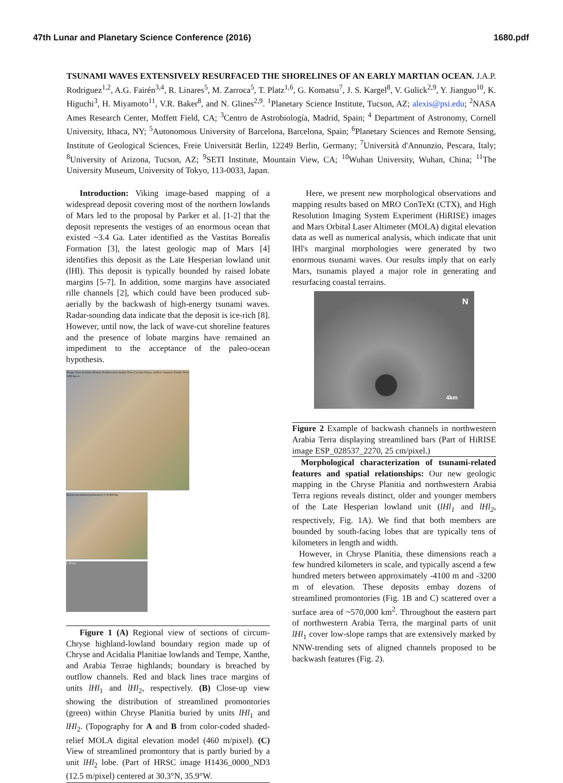47th Lunar and Planetary Science Conference (2016) 1680.pdf
TSUNAMI WAVES EXTENSIVELY RESURFACED THE SHORELINES OF AN EARLY MARTIAN OCEAN. J.A.P. Rodriguez<sup>1,2</sup>, A.G. Fairén<sup>3,4</sup>, R. Linares<sup>5</sup>, M. Zarroca<sup>5</sup>, T. Platz<sup>1,6</sup>, G. Komatsu<sup>7</sup>, J. S. Kargel<sup>8</sup>, V. Gulick<sup>2,9</sup>, Y. Jianguo<sup>10</sup>, K. Higuchi<sup>3</sup>, H. Miyamoto<sup>11</sup>, V.R. Baker<sup>8</sup>, and N. Glines<sup>2,9</sup>. <sup>1</sup>Planetary Science Institute, Tucson, AZ; alexis@psi.edu; <sup>2</sup>NASA Ames Research Center, Moffett Field, CA; <sup>3</sup>Centro de Astrobiología, Madrid, Spain; <sup>4</sup> Department of Astronomy, Cornell University, Ithaca, NY; <sup>5</sup>Autonomous University of Barcelona, Barcelona, Spain; <sup>6</sup>Planetary Sciences and Remote Sensing, Institute of Geological Sciences, Freie Universität Berlin, 12249 Berlin, Germany; <sup>7</sup>Università d'Annunzio, Pescara, Italy; <sup>8</sup>University of Arizona, Tucson, AZ; <sup>9</sup>SETI Institute, Mountain View, CA; <sup>10</sup>Wuhan University, Wuhan, China; <sup>11</sup>The University Museum, University of Tokyo, 113-0033, Japan.
Introduction: Viking image-based mapping of a widespread deposit covering most of the northern lowlands of Mars led to the proposal by Parker et al. [1-2] that the deposit represents the vestiges of an enormous ocean that existed ~3.4 Ga. Later identified as the Vastitas Borealis Formation [3], the latest geologic map of Mars [4] identifies this deposit as the Late Hesperian lowland unit (lHl). This deposit is typically bounded by raised lobate margins [5-7]. In addition, some margins have associated rille channels [2], which could have been produced sub-aerially by the backwash of high-energy tsunami waves. Radar-sounding data indicate that the deposit is ice-rich [8]. However, until now, the lack of wave-cut shoreline features and the presence of lobate margins have remained an impediment to the acceptance of the paleo-ocean hypothesis.
Tempe Terra Acidalia Planitia Northwestern Arabia Terra Circum-Chryse outflow channels Xanthe Terra 1000 km A
Buried streamlined promontory C B 400 km
C 20 km
Figure 1 (A) Regional view of sections of circum-Chryse highland-lowland boundary region made up of Chryse and Acidalia Planitiae lowlands and Tempe, Xanthe, and Arabia Terrae highlands; boundary is breached by outflow channels. Red and black lines trace margins of units lHl<sub>1</sub> and lHl<sub>2</sub>, respectively. (B) Close-up view showing the distribution of streamlined promontories (green) within Chryse Planitia buried by units lHl<sub>1</sub> and lHl<sub>2</sub>. (Topography for A and B from color-coded shaded-relief MOLA digital elevation model (460 m/pixel). (C) View of streamlined promontory that is partly buried by a unit lHl<sub>2</sub> lobe. (Part of HRSC image H1436_0000_ND3 (12.5 m/pixel) centered at 30.3°N, 35.9°W.
Here, we present new morphological observations and mapping results based on MRO ConTeXt (CTX), and High Resolution Imaging System Experiment (HiRISE) images and Mars Orbital Laser Altimeter (MOLA) digital elevation data as well as numerical analysis, which indicate that unit lHl's marginal morphologies were generated by two enormous tsunami waves. Our results imply that on early Mars, tsunamis played a major role in generating and resurfacing coastal terrains.
N
4km
Figure 2 Example of backwash channels in northwestern Arabia Terra displaying streamlined bars (Part of HiRISE image ESP_028537_2270, 25 cm/pixel.)
Morphological characterization of tsunami-related features and spatial relationships: Our new geologic mapping in the Chryse Planitia and northwestern Arabia Terra regions reveals distinct, older and younger members of the Late Hesperian lowland unit (lHl<sub>1</sub> and lHl<sub>2</sub>, respectively, Fig. 1A). We find that both members are bounded by south-facing lobes that are typically tens of kilometers in length and width.
However, in Chryse Planitia, these dimensions reach a few hundred kilometers in scale, and typically ascend a few hundred meters between approximately -4100 m and -3200 m of elevation. These deposits embay dozens of streamlined promontories (Fig. 1B and C) scattered over a surface area of ~570,000 km<sup>2</sup>. Throughout the eastern part of northwestern Arabia Terra, the marginal parts of unit lHl<sub>1</sub> cover low-slope ramps that are extensively marked by NNW-trending sets of aligned channels proposed to be backwash features (Fig. 2).